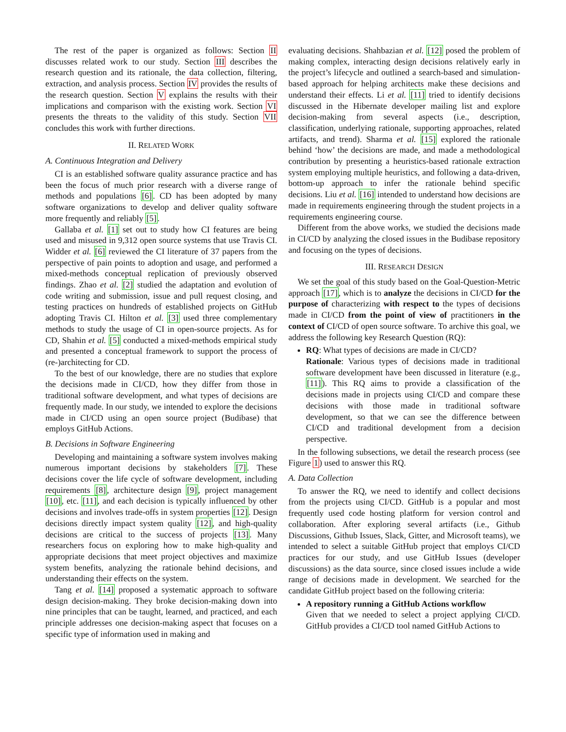The rest of the paper is organized as follows: Section II discusses related work to our study. Section III describes the research question and its rationale, the data collection, filtering, extraction, and analysis process. Section IV provides the results of the research question. Section V explains the results with their implications and comparison with the existing work. Section VI presents the threats to the validity of this study. Section VII concludes this work with further directions.
II. RELATED WORK
A. Continuous Integration and Delivery
CI is an established software quality assurance practice and has been the focus of much prior research with a diverse range of methods and populations [6]. CD has been adopted by many software organizations to develop and deliver quality software more frequently and reliably [5].
Gallaba et al. [1] set out to study how CI features are being used and misused in 9,312 open source systems that use Travis CI. Widder et al. [6] reviewed the CI literature of 37 papers from the perspective of pain points to adoption and usage, and performed a mixed-methods conceptual replication of previously observed findings. Zhao et al. [2] studied the adaptation and evolution of code writing and submission, issue and pull request closing, and testing practices on hundreds of established projects on GitHub adopting Travis CI. Hilton et al. [3] used three complementary methods to study the usage of CI in open-source projects. As for CD, Shahin et al. [5] conducted a mixed-methods empirical study and presented a conceptual framework to support the process of (re-)architecting for CD.
To the best of our knowledge, there are no studies that explore the decisions made in CI/CD, how they differ from those in traditional software development, and what types of decisions are frequently made. In our study, we intended to explore the decisions made in CI/CD using an open source project (Budibase) that employs GitHub Actions.
B. Decisions in Software Engineering
Developing and maintaining a software system involves making numerous important decisions by stakeholders [7]. These decisions cover the life cycle of software development, including requirements [8], architecture design [9], project management [10], etc. [11], and each decision is typically influenced by other decisions and involves trade-offs in system properties [12]. Design decisions directly impact system quality [12], and high-quality decisions are critical to the success of projects [13]. Many researchers focus on exploring how to make high-quality and appropriate decisions that meet project objectives and maximize system benefits, analyzing the rationale behind decisions, and understanding their effects on the system.
Tang et al. [14] proposed a systematic approach to software design decision-making. They broke decision-making down into nine principles that can be taught, learned, and practiced, and each principle addresses one decision-making aspect that focuses on a specific type of information used in making and
evaluating decisions. Shahbazian et al. [12] posed the problem of making complex, interacting design decisions relatively early in the project’s lifecycle and outlined a search-based and simulation-based approach for helping architects make these decisions and understand their effects. Li et al. [11] tried to identify decisions discussed in the Hibernate developer mailing list and explore decision-making from several aspects (i.e., description, classification, underlying rationale, supporting approaches, related artifacts, and trend). Sharma et al. [15] explored the rationale behind ‘how’ the decisions are made, and made a methodological contribution by presenting a heuristics-based rationale extraction system employing multiple heuristics, and following a data-driven, bottom-up approach to infer the rationale behind specific decisions. Liu et al. [16] intended to understand how decisions are made in requirements engineering through the student projects in a requirements engineering course.
Different from the above works, we studied the decisions made in CI/CD by analyzing the closed issues in the Budibase repository and focusing on the types of decisions.
III. RESEARCH DESIGN
We set the goal of this study based on the Goal-Question-Metric approach [17], which is to analyze the decisions in CI/CD for the purpose of characterizing with respect to the types of decisions made in CI/CD from the point of view of practitioners in the context of CI/CD of open source software. To archive this goal, we address the following key Research Question (RQ):
RQ: What types of decisions are made in CI/CD?
Rationale: Various types of decisions made in traditional software development have been discussed in literature (e.g., [11]). This RQ aims to provide a classification of the decisions made in projects using CI/CD and compare these decisions with those made in traditional software development, so that we can see the difference between CI/CD and traditional development from a decision perspective.
In the following subsections, we detail the research process (see Figure 1) used to answer this RQ.
A. Data Collection
To answer the RQ, we need to identify and collect decisions from the projects using CI/CD. GitHub is a popular and most frequently used code hosting platform for version control and collaboration. After exploring several artifacts (i.e., Github Discussions, Github Issues, Slack, Gitter, and Microsoft teams), we intended to select a suitable GitHub project that employs CI/CD practices for our study, and use GitHub Issues (developer discussions) as the data source, since closed issues include a wide range of decisions made in development. We searched for the candidate GitHub project based on the following criteria:
A repository running a GitHub Actions workflow
Given that we needed to select a project applying CI/CD. GitHub provides a CI/CD tool named GitHub Actions to